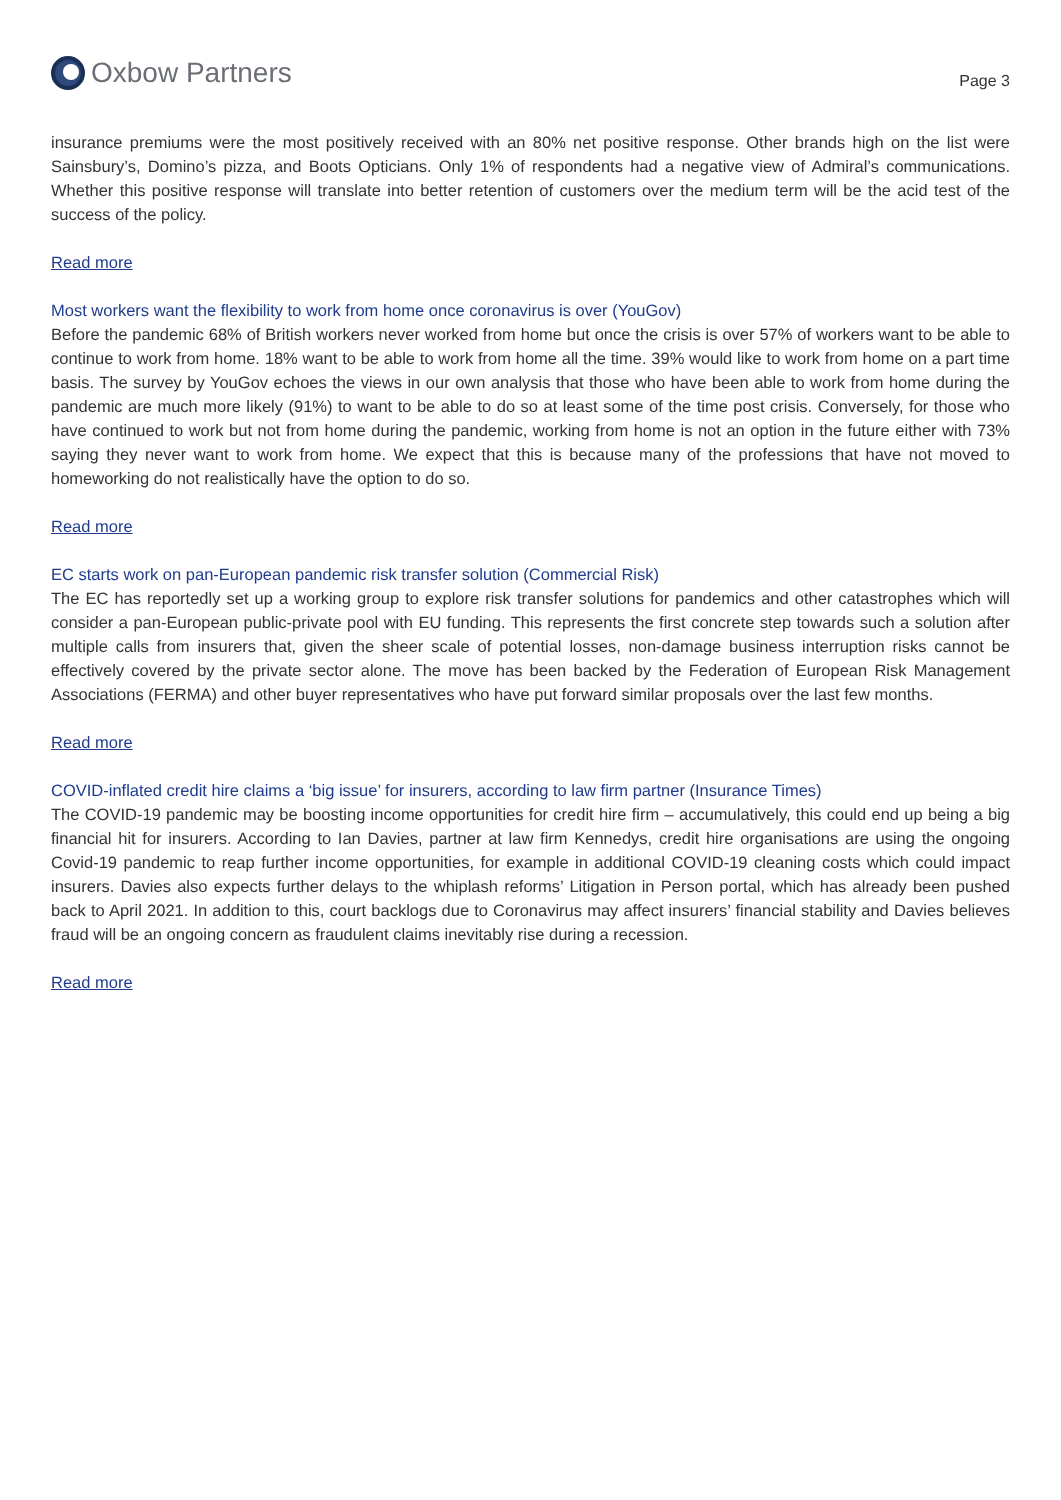Oxbow Partners
Page 3
insurance premiums were the most positively received with an 80% net positive response. Other brands high on the list were Sainsbury’s, Domino’s pizza, and Boots Opticians. Only 1% of respondents had a negative view of Admiral’s communications. Whether this positive response will translate into better retention of customers over the medium term will be the acid test of the success of the policy.
Read more
Most workers want the flexibility to work from home once coronavirus is over (YouGov)
Before the pandemic 68% of British workers never worked from home but once the crisis is over 57% of workers want to be able to continue to work from home. 18% want to be able to work from home all the time. 39% would like to work from home on a part time basis. The survey by YouGov echoes the views in our own analysis that those who have been able to work from home during the pandemic are much more likely (91%) to want to be able to do so at least some of the time post crisis. Conversely, for those who have continued to work but not from home during the pandemic, working from home is not an option in the future either with 73% saying they never want to work from home. We expect that this is because many of the professions that have not moved to homeworking do not realistically have the option to do so.
Read more
EC starts work on pan-European pandemic risk transfer solution (Commercial Risk)
The EC has reportedly set up a working group to explore risk transfer solutions for pandemics and other catastrophes which will consider a pan-European public-private pool with EU funding. This represents the first concrete step towards such a solution after multiple calls from insurers that, given the sheer scale of potential losses, non-damage business interruption risks cannot be effectively covered by the private sector alone. The move has been backed by the Federation of European Risk Management Associations (FERMA) and other buyer representatives who have put forward similar proposals over the last few months.
Read more
COVID-inflated credit hire claims a ‘big issue’ for insurers, according to law firm partner (Insurance Times)
The COVID-19 pandemic may be boosting income opportunities for credit hire firm – accumulatively, this could end up being a big financial hit for insurers. According to Ian Davies, partner at law firm Kennedys, credit hire organisations are using the ongoing Covid-19 pandemic to reap further income opportunities, for example in additional COVID-19 cleaning costs which could impact insurers. Davies also expects further delays to the whiplash reforms’ Litigation in Person portal, which has already been pushed back to April 2021. In addition to this, court backlogs due to Coronavirus may affect insurers’ financial stability and Davies believes fraud will be an ongoing concern as fraudulent claims inevitably rise during a recession.
Read more